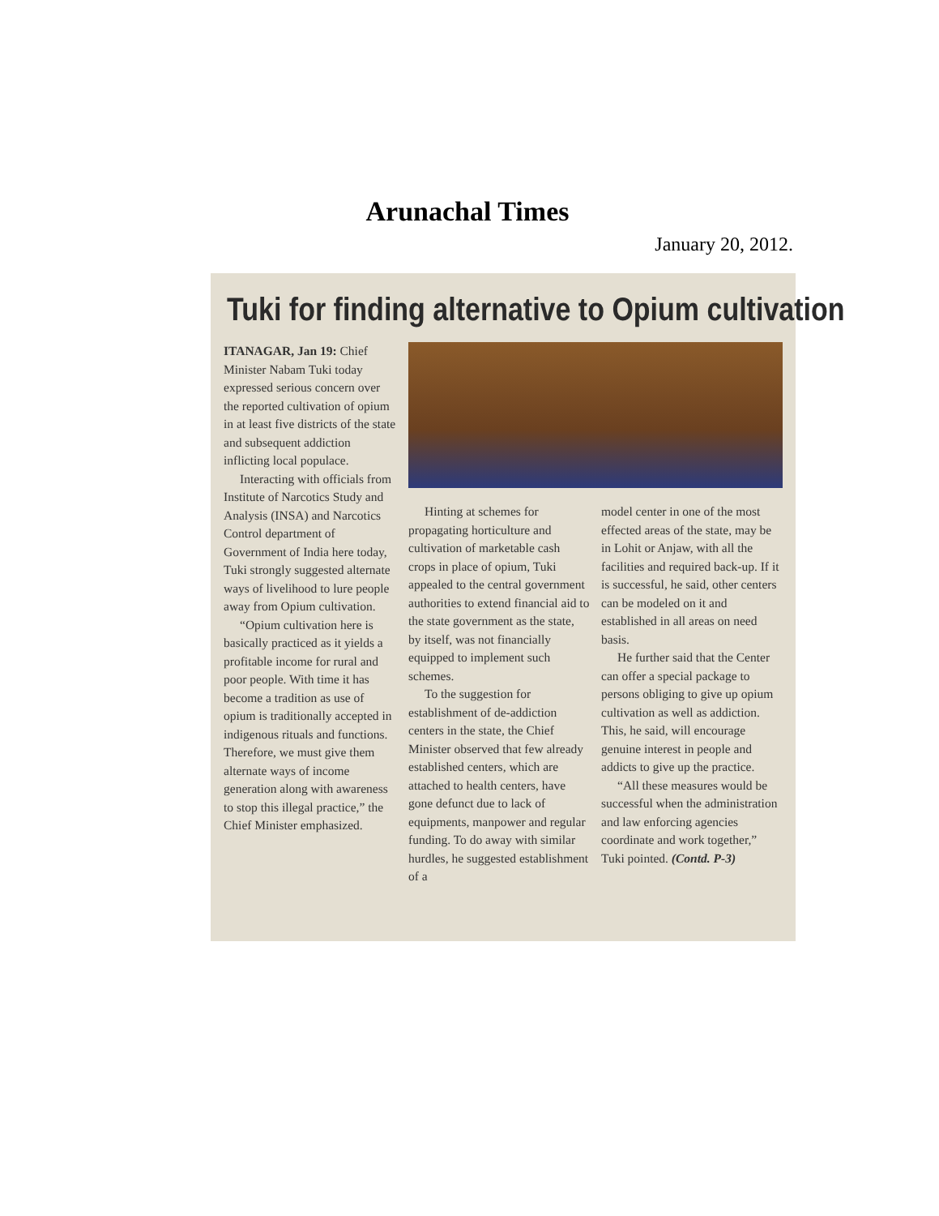Arunachal Times
January 20, 2012.
Tuki for finding alternative to Opium cultivation
ITANAGAR, Jan 19: Chief Minister Nabam Tuki today expressed serious concern over the reported cultivation of opium in at least five districts of the state and subsequent addiction inflicting local populace.
Interacting with officials from Institute of Narcotics Study and Analysis (INSA) and Narcotics Control department of Government of India here today, Tuki strongly suggested alternate ways of livelihood to lure people away from Opium cultivation.
“Opium cultivation here is basically practiced as it yields a profitable income for rural and poor people. With time it has become a tradition as use of opium is traditionally accepted in indigenous rituals and functions. Therefore, we must give them alternate ways of income generation along with awareness to stop this illegal practice,” the Chief Minister emphasized.
Hinting at schemes for propagating horticulture and cultivation of marketable cash crops in place of opium, Tuki appealed to the central government authorities to extend financial aid to the state government as the state, by itself, was not financially equipped to implement such schemes.
To the suggestion for establishment of de-addiction centers in the state, the Chief Minister observed that few already established centers, which are attached to health centers, have gone defunct due to lack of equipments, manpower and regular funding. To do away with similar hurdles, he suggested establishment of a
model center in one of the most effected areas of the state, may be in Lohit or Anjaw, with all the facilities and required back-up. If it is successful, he said, other centers can be modeled on it and established in all areas on need basis.
He further said that the Center can offer a special package to persons obliging to give up opium cultivation as well as addiction. This, he said, will encourage genuine interest in people and addicts to give up the practice.
“All these measures would be successful when the administration and law enforcing agencies coordinate and work together,” Tuki pointed. (Contd. P-3)